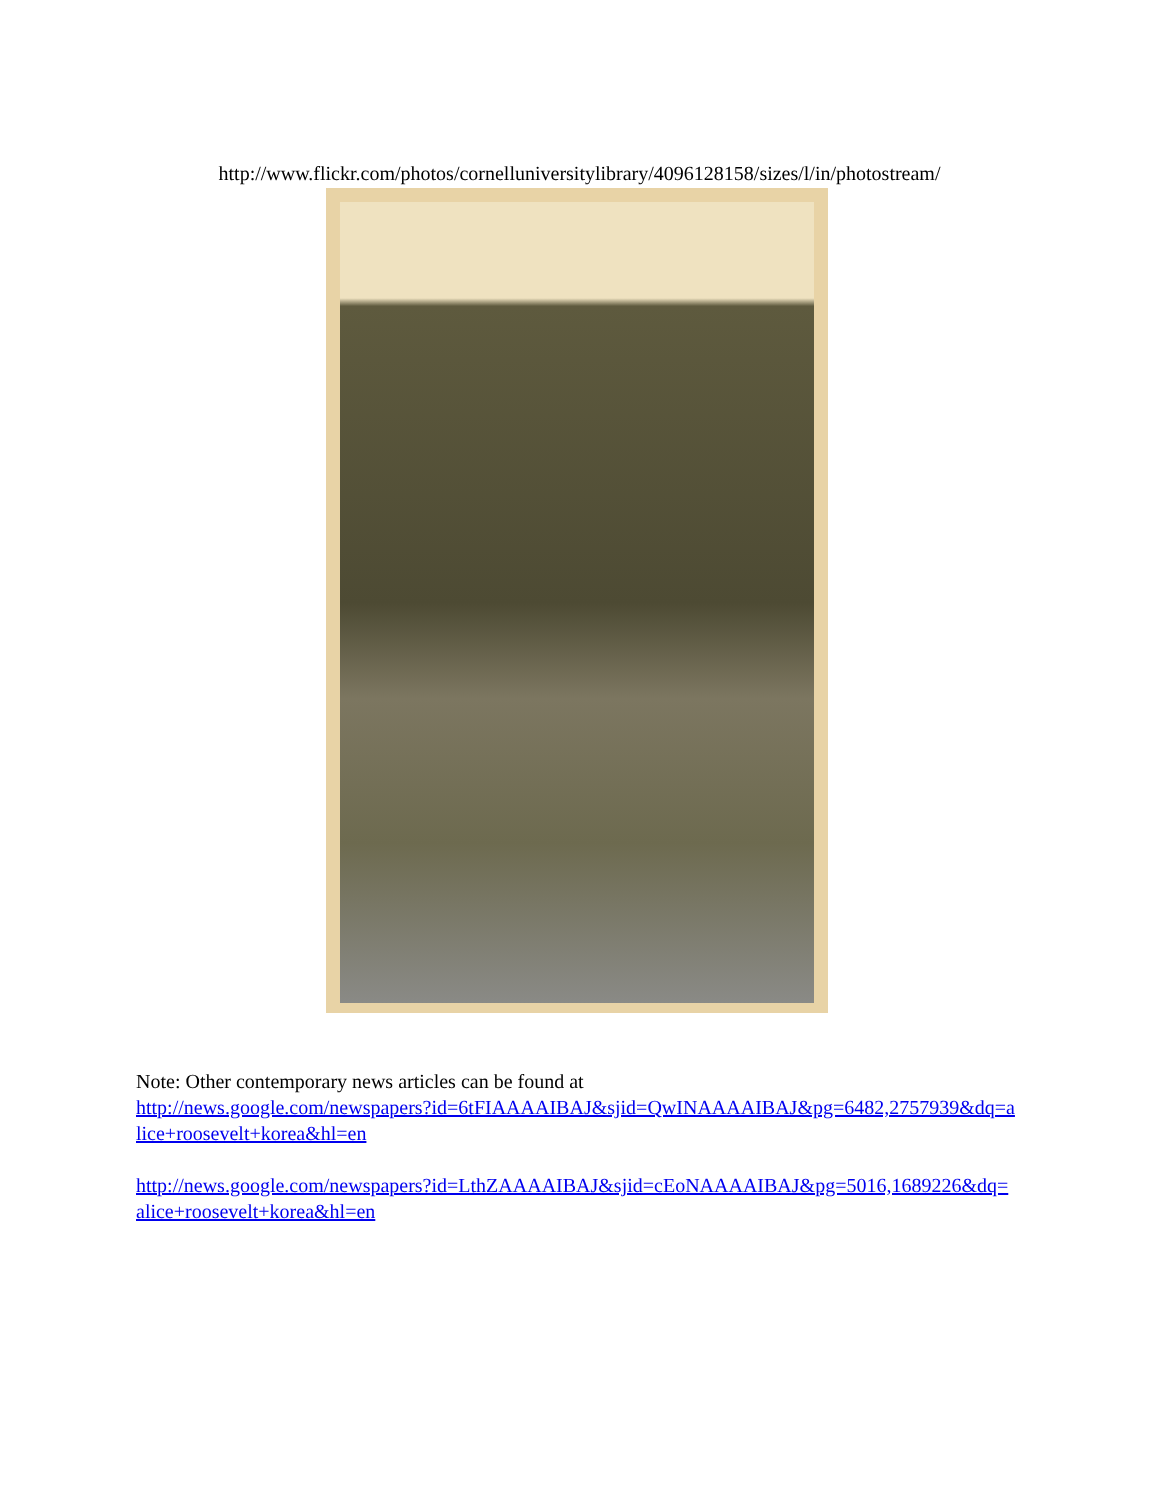http://www.flickr.com/photos/cornelluniversitylibrary/4096128158/sizes/l/in/photostream/
Note: Other contemporary news articles can be found at
http://news.google.com/newspapers?id=6tFIAAAAIBAJ&sjid=QwINAAAAIBAJ&pg=6482,2757939&dq=alice+roosevelt+korea&hl=en
http://news.google.com/newspapers?id=LthZAAAAIBAJ&sjid=cEoNAAAAIBAJ&pg=5016,1689226&dq=alice+roosevelt+korea&hl=en